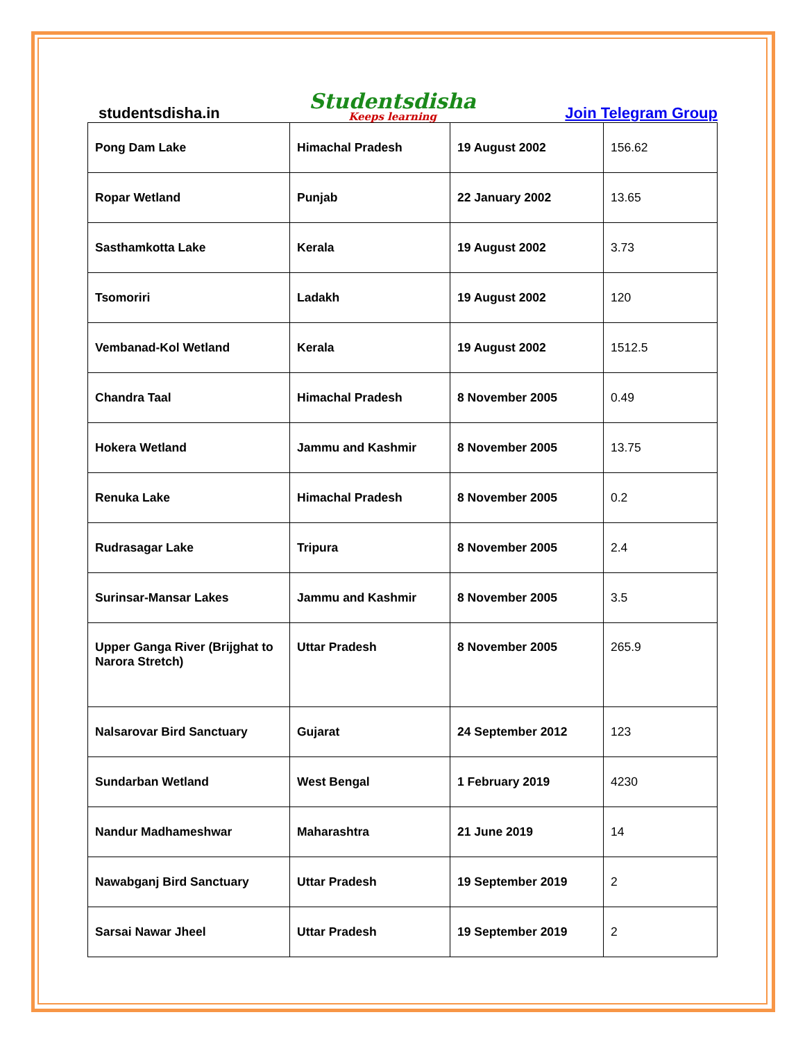studentsdisha.in Studentsdisha
Keeps learning Join Telegram Group
| Pong Dam Lake | Himachal Pradesh | 19 August 2002 | 156.62 |
| Ropar Wetland | Punjab | 22 January 2002 | 13.65 |
| Sasthamkotta Lake | Kerala | 19 August 2002 | 3.73 |
| Tsomoriri | Ladakh | 19 August 2002 | 120 |
| Vembanad-Kol Wetland | Kerala | 19 August 2002 | 1512.5 |
| Chandra Taal | Himachal Pradesh | 8 November 2005 | 0.49 |
| Hokera Wetland | Jammu and Kashmir | 8 November 2005 | 13.75 |
| Renuka Lake | Himachal Pradesh | 8 November 2005 | 0.2 |
| Rudrasagar Lake | Tripura | 8 November 2005 | 2.4 |
| Surinsar-Mansar Lakes | Jammu and Kashmir | 8 November 2005 | 3.5 |
| Upper Ganga River (Brijghat to Narora Stretch) | Uttar Pradesh | 8 November 2005 | 265.9 |
| Nalsarovar Bird Sanctuary | Gujarat | 24 September 2012 | 123 |
| Sundarban Wetland | West Bengal | 1 February 2019 | 4230 |
| Nandur Madhameshwar | Maharashtra | 21 June 2019 | 14 |
| Nawabganj Bird Sanctuary | Uttar Pradesh | 19 September 2019 | 2 |
| Sarsai Nawar Jheel | Uttar Pradesh | 19 September 2019 | 2 |